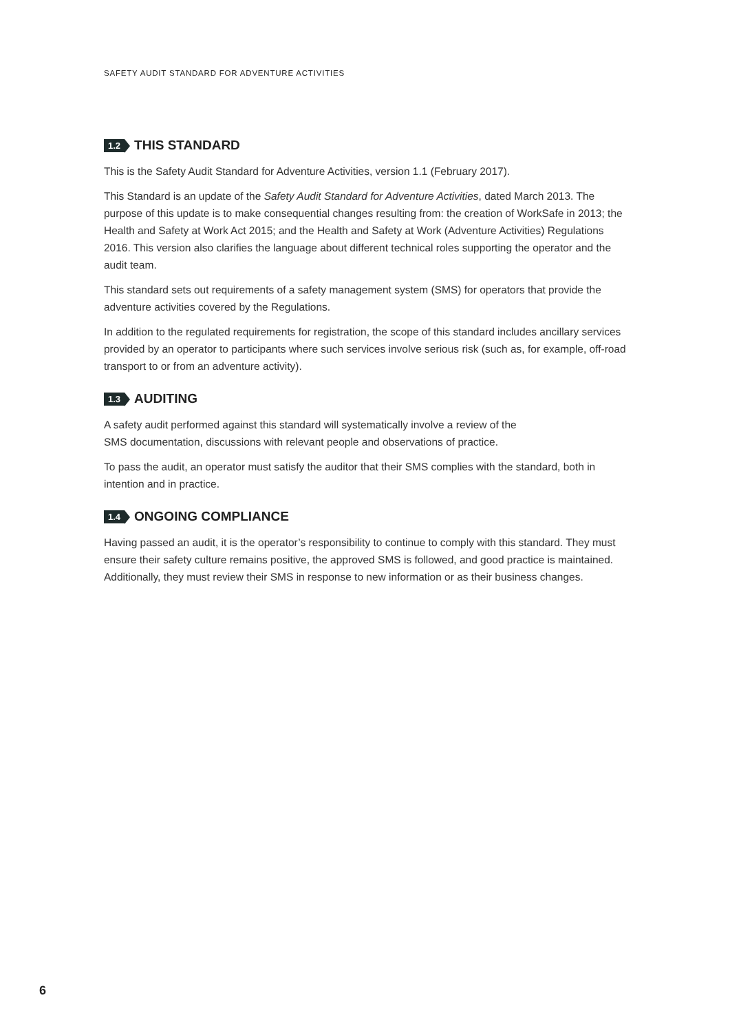SAFETY AUDIT STANDARD FOR ADVENTURE ACTIVITIES
1.2 THIS STANDARD
This is the Safety Audit Standard for Adventure Activities, version 1.1 (February 2017).
This Standard is an update of the Safety Audit Standard for Adventure Activities, dated March 2013. The purpose of this update is to make consequential changes resulting from: the creation of WorkSafe in 2013; the Health and Safety at Work Act 2015; and the Health and Safety at Work (Adventure Activities) Regulations 2016. This version also clarifies the language about different technical roles supporting the operator and the audit team.
This standard sets out requirements of a safety management system (SMS) for operators that provide the adventure activities covered by the Regulations.
In addition to the regulated requirements for registration, the scope of this standard includes ancillary services provided by an operator to participants where such services involve serious risk (such as, for example, off-road transport to or from an adventure activity).
1.3 AUDITING
A safety audit performed against this standard will systematically involve a review of the
SMS documentation, discussions with relevant people and observations of practice.
To pass the audit, an operator must satisfy the auditor that their SMS complies with the standard, both in intention and in practice.
1.4 ONGOING COMPLIANCE
Having passed an audit, it is the operator’s responsibility to continue to comply with this standard. They must ensure their safety culture remains positive, the approved SMS is followed, and good practice is maintained. Additionally, they must review their SMS in response to new information or as their business changes.
6